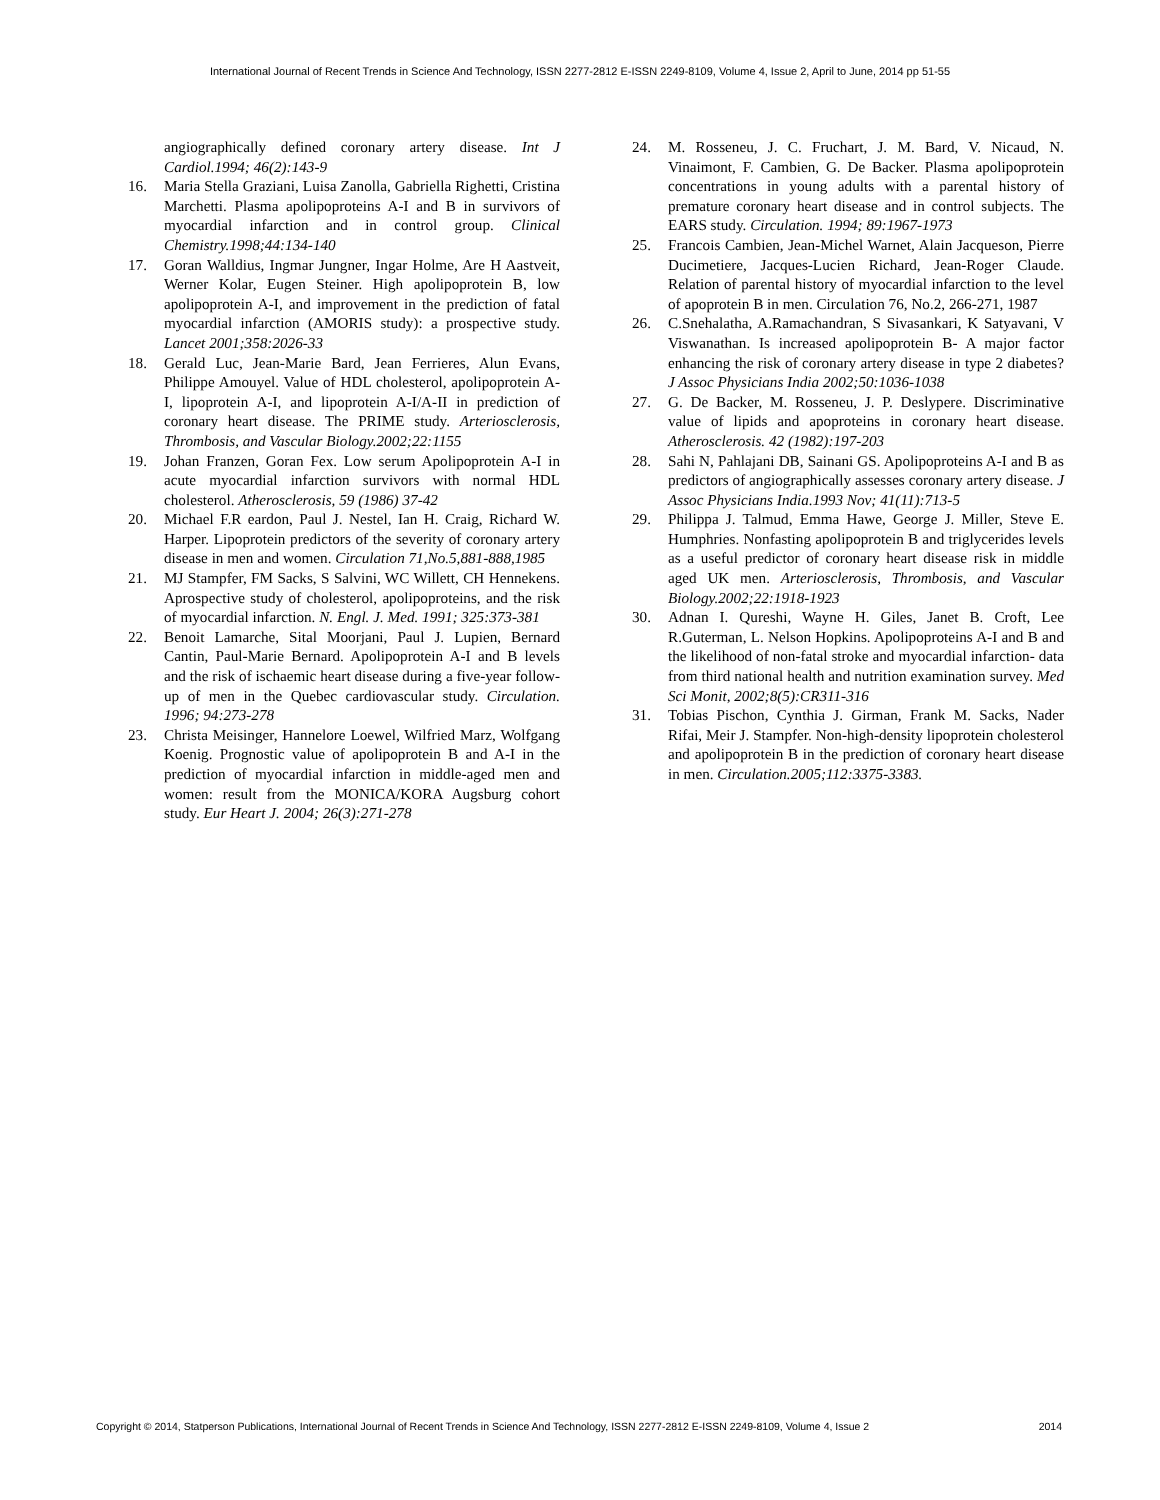International Journal of Recent Trends in Science And Technology, ISSN 2277-2812 E-ISSN 2249-8109, Volume 4, Issue 2, April to June, 2014 pp 51-55
angiographically defined coronary artery disease. Int J Cardiol.1994; 46(2):143-9
16. Maria Stella Graziani, Luisa Zanolla, Gabriella Righetti, Cristina Marchetti. Plasma apolipoproteins A-I and B in survivors of myocardial infarction and in control group. Clinical Chemistry.1998;44:134-140
17. Goran Walldius, Ingmar Jungner, Ingar Holme, Are H Aastveit, Werner Kolar, Eugen Steiner. High apolipoprotein B, low apolipoprotein A-I, and improvement in the prediction of fatal myocardial infarction (AMORIS study): a prospective study. Lancet 2001;358:2026-33
18. Gerald Luc, Jean-Marie Bard, Jean Ferrieres, Alun Evans, Philippe Amouyel. Value of HDL cholesterol, apolipoprotein A-I, lipoprotein A-I, and lipoprotein A-I/A-II in prediction of coronary heart disease. The PRIME study. Arteriosclerosis, Thrombosis, and Vascular Biology.2002;22:1155
19. Johan Franzen, Goran Fex. Low serum Apolipoprotein A-I in acute myocardial infarction survivors with normal HDL cholesterol. Atherosclerosis, 59 (1986) 37-42
20. Michael F.R eardon, Paul J. Nestel, Ian H. Craig, Richard W. Harper. Lipoprotein predictors of the severity of coronary artery disease in men and women. Circulation 71,No.5,881-888,1985
21. MJ Stampfer, FM Sacks, S Salvini, WC Willett, CH Hennekens. Aprospective study of cholesterol, apolipoproteins, and the risk of myocardial infarction. N. Engl. J. Med. 1991; 325:373-381
22. Benoit Lamarche, Sital Moorjani, Paul J. Lupien, Bernard Cantin, Paul-Marie Bernard. Apolipoprotein A-I and B levels and the risk of ischaemic heart disease during a five-year follow-up of men in the Quebec cardiovascular study. Circulation. 1996; 94:273-278
23. Christa Meisinger, Hannelore Loewel, Wilfried Marz, Wolfgang Koenig. Prognostic value of apolipoprotein B and A-I in the prediction of myocardial infarction in middle-aged men and women: result from the MONICA/KORA Augsburg cohort study. Eur Heart J. 2004; 26(3):271-278
24. M. Rosseneu, J. C. Fruchart, J. M. Bard, V. Nicaud, N. Vinaimont, F. Cambien, G. De Backer. Plasma apolipoprotein concentrations in young adults with a parental history of premature coronary heart disease and in control subjects. The EARS study. Circulation. 1994; 89:1967-1973
25. Francois Cambien, Jean-Michel Warnet, Alain Jacqueson, Pierre Ducimetiere, Jacques-Lucien Richard, Jean-Roger Claude. Relation of parental history of myocardial infarction to the level of apoprotein B in men. Circulation 76, No.2, 266-271, 1987
26. C.Snehalatha, A.Ramachandran, S Sivasankari, K Satyavani, V Viswanathan. Is increased apolipoprotein B- A major factor enhancing the risk of coronary artery disease in type 2 diabetes? J Assoc Physicians India 2002;50:1036-1038
27. G. De Backer, M. Rosseneu, J. P. Deslypere. Discriminative value of lipids and apoproteins in coronary heart disease. Atherosclerosis. 42 (1982):197-203
28. Sahi N, Pahlajani DB, Sainani GS. Apolipoproteins A-I and B as predictors of angiographically assesses coronary artery disease. J Assoc Physicians India.1993 Nov; 41(11):713-5
29. Philippa J. Talmud, Emma Hawe, George J. Miller, Steve E. Humphries. Nonfasting apolipoprotein B and triglycerides levels as a useful predictor of coronary heart disease risk in middle aged UK men. Arteriosclerosis, Thrombosis, and Vascular Biology.2002;22:1918-1923
30. Adnan I. Qureshi, Wayne H. Giles, Janet B. Croft, Lee R.Guterman, L. Nelson Hopkins. Apolipoproteins A-I and B and the likelihood of non-fatal stroke and myocardial infarction- data from third national health and nutrition examination survey. Med Sci Monit, 2002;8(5):CR311-316
31. Tobias Pischon, Cynthia J. Girman, Frank M. Sacks, Nader Rifai, Meir J. Stampfer. Non-high-density lipoprotein cholesterol and apolipoprotein B in the prediction of coronary heart disease in men. Circulation.2005;112:3375-3383.
Copyright © 2014, Statperson Publications, International Journal of Recent Trends in Science And Technology, ISSN 2277-2812 E-ISSN 2249-8109, Volume 4, Issue 2 2014